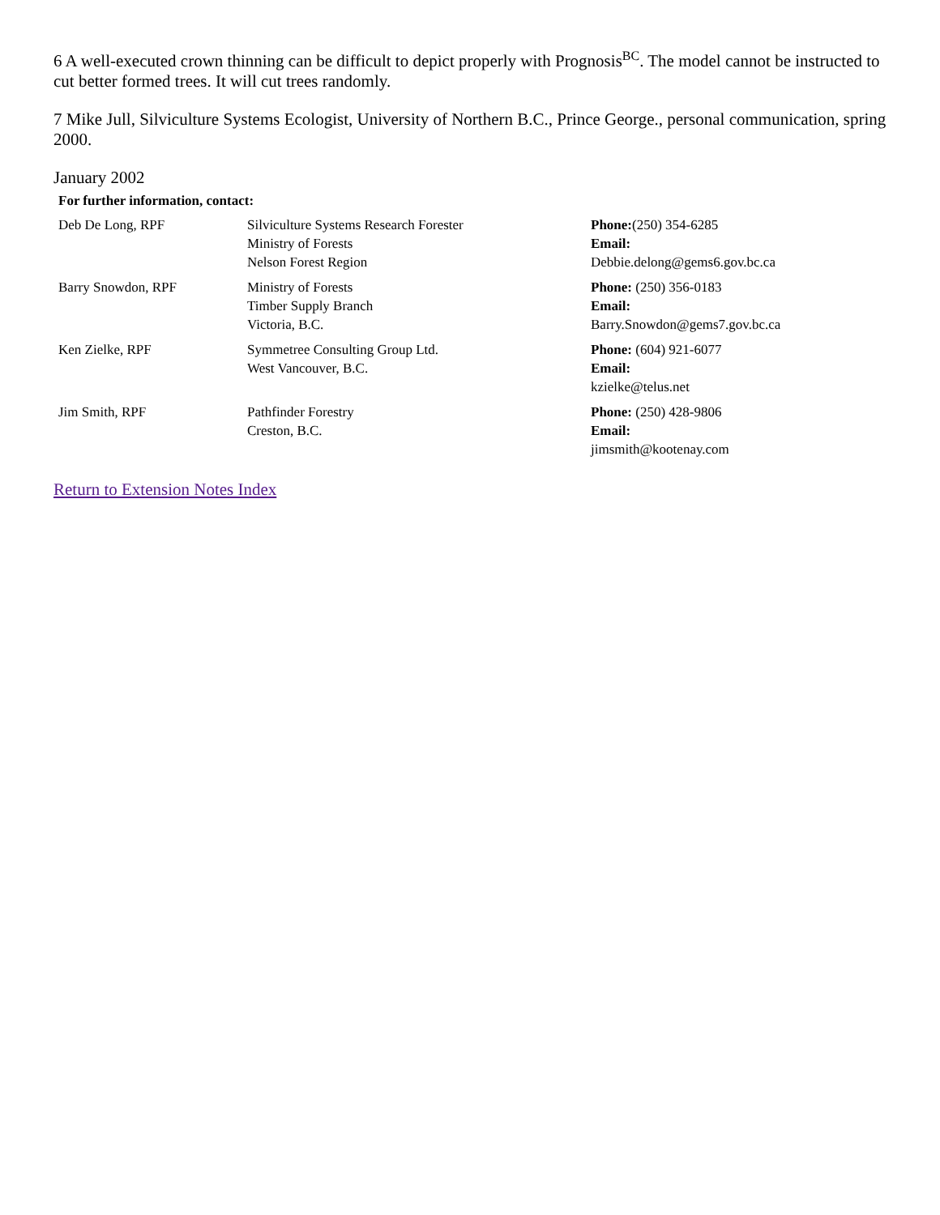6 A well-executed crown thinning can be difficult to depict properly with Prognosis<sup>BC</sup>. The model cannot be instructed to cut better formed trees. It will cut trees randomly.
7 Mike Jull, Silviculture Systems Ecologist, University of Northern B.C., Prince George., personal communication, spring 2000.
January 2002
For further information, contact:
| Deb De Long, RPF | Silviculture Systems Research Forester Ministry of Forests Nelson Forest Region | Phone: (250) 354-6285 Email: Debbie.delong@gems6.gov.bc.ca |
| Barry Snowdon, RPF | Ministry of Forests Timber Supply Branch Victoria, B.C. | Phone: (250) 356-0183 Email: Barry.Snowdon@gems7.gov.bc.ca |
| Ken Zielke, RPF | Symmetree Consulting Group Ltd. West Vancouver, B.C. | Phone: (604) 921-6077 Email: kzielke@telus.net |
| Jim Smith, RPF | Pathfinder Forestry Creston, B.C. | Phone: (250) 428-9806 Email: jimsmith@kootenay.com |
Return to Extension Notes Index